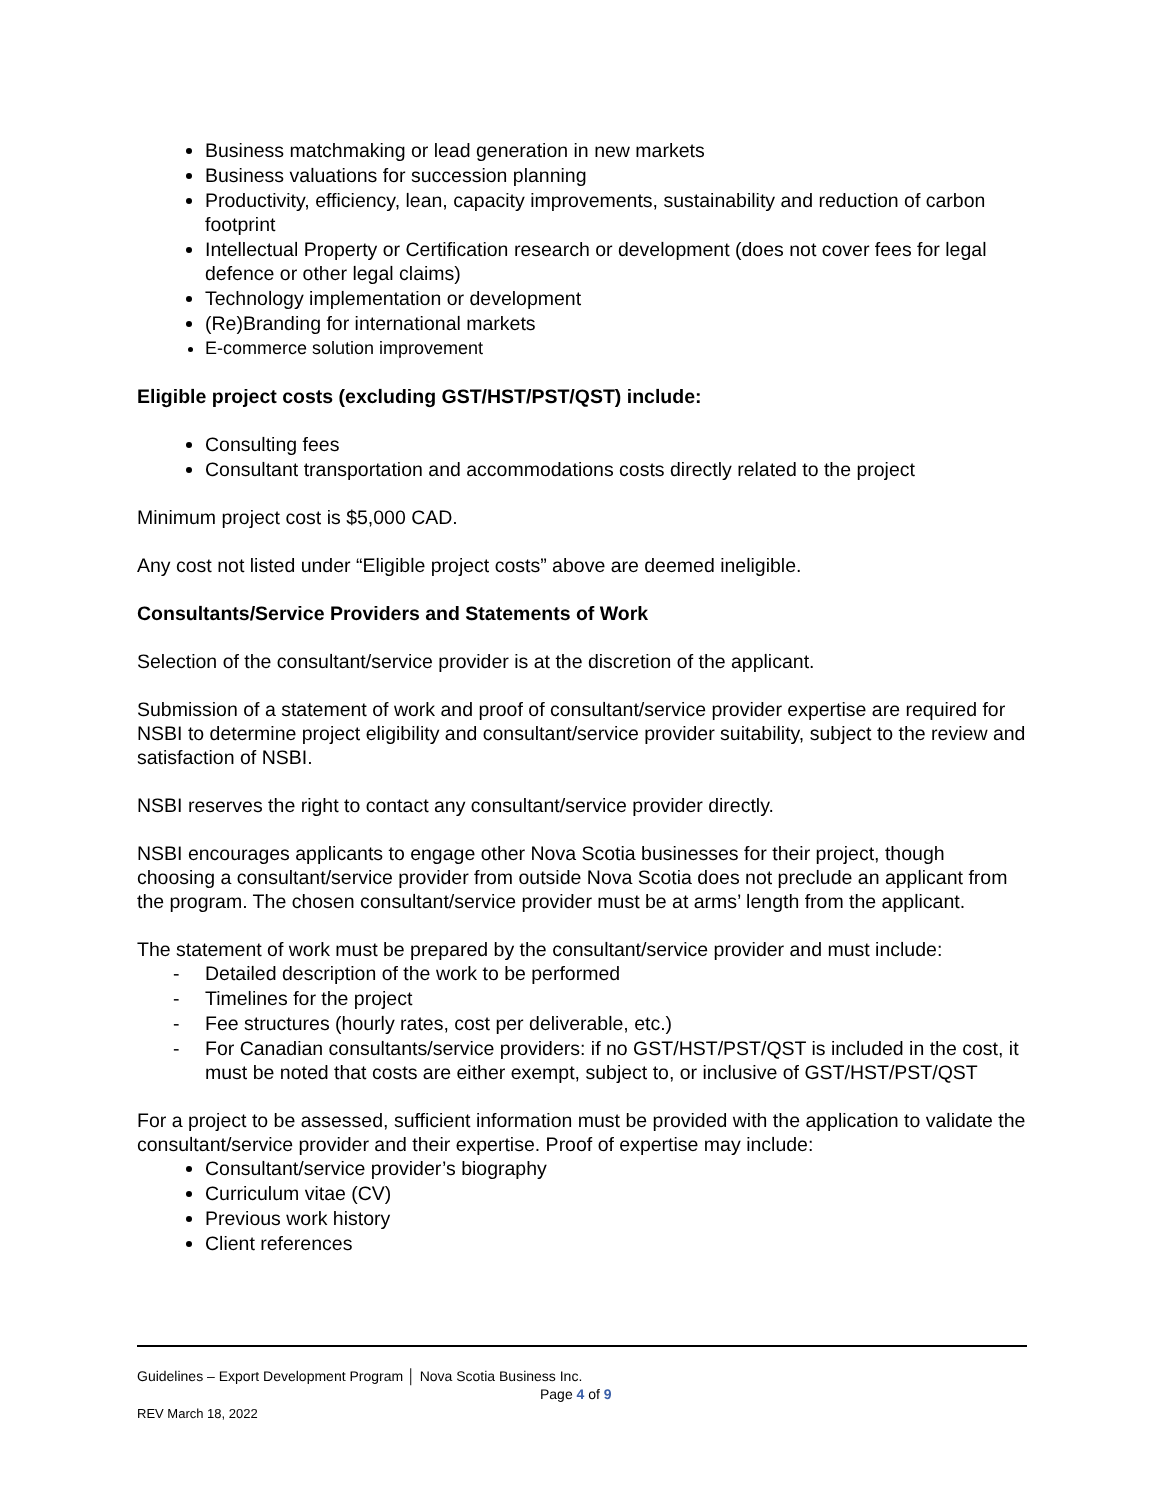Business matchmaking or lead generation in new markets
Business valuations for succession planning
Productivity, efficiency, lean, capacity improvements, sustainability and reduction of carbon footprint
Intellectual Property or Certification research or development (does not cover fees for legal defence or other legal claims)
Technology implementation or development
(Re)Branding for international markets
E-commerce solution improvement
Eligible project costs (excluding GST/HST/PST/QST) include:
Consulting fees
Consultant transportation and accommodations costs directly related to the project
Minimum project cost is $5,000 CAD.
Any cost not listed under “Eligible project costs” above are deemed ineligible.
Consultants/Service Providers and Statements of Work
Selection of the consultant/service provider is at the discretion of the applicant.
Submission of a statement of work and proof of consultant/service provider expertise are required for NSBI to determine project eligibility and consultant/service provider suitability, subject to the review and satisfaction of NSBI.
NSBI reserves the right to contact any consultant/service provider directly.
NSBI encourages applicants to engage other Nova Scotia businesses for their project, though choosing a consultant/service provider from outside Nova Scotia does not preclude an applicant from the program. The chosen consultant/service provider must be at arms’ length from the applicant.
The statement of work must be prepared by the consultant/service provider and must include:
- Detailed description of the work to be performed
- Timelines for the project
- Fee structures (hourly rates, cost per deliverable, etc.)
- For Canadian consultants/service providers: if no GST/HST/PST/QST is included in the cost, it must be noted that costs are either exempt, subject to, or inclusive of GST/HST/PST/QST
For a project to be assessed, sufficient information must be provided with the application to validate the consultant/service provider and their expertise. Proof of expertise may include:
Consultant/service provider’s biography
Curriculum vitae (CV)
Previous work history
Client references
Guidelines – Export Development Program │ Nova Scotia Business Inc.
Page 4 of 9
REV March 18, 2022